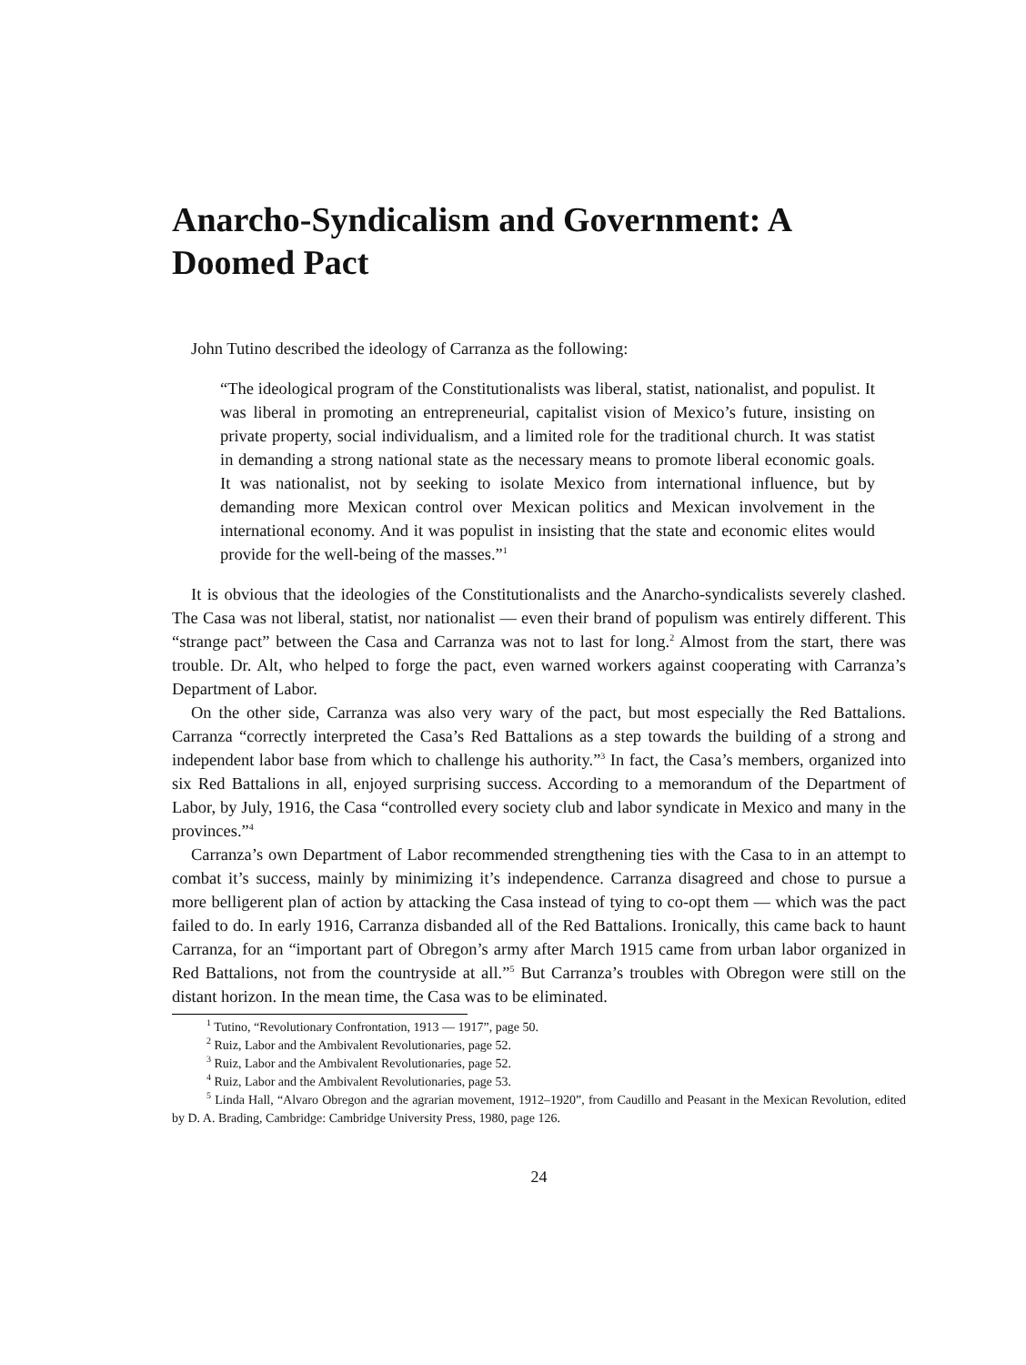Anarcho-Syndicalism and Government: A Doomed Pact
John Tutino described the ideology of Carranza as the following:
“The ideological program of the Constitutionalists was liberal, statist, nationalist, and populist. It was liberal in promoting an entrepreneurial, capitalist vision of Mexico’s future, insisting on private property, social individualism, and a limited role for the traditional church. It was statist in demanding a strong national state as the necessary means to promote liberal economic goals. It was nationalist, not by seeking to isolate Mexico from international influence, but by demanding more Mexican control over Mexican politics and Mexican involvement in the international economy. And it was populist in insisting that the state and economic elites would provide for the well-being of the masses.”<sup>1</sup>
It is obvious that the ideologies of the Constitutionalists and the Anarcho-syndicalists severely clashed. The Casa was not liberal, statist, nor nationalist — even their brand of populism was entirely different. This “strange pact” between the Casa and Carranza was not to last for long.<sup>2</sup> Almost from the start, there was trouble. Dr. Alt, who helped to forge the pact, even warned workers against cooperating with Carranza’s Department of Labor.
On the other side, Carranza was also very wary of the pact, but most especially the Red Battalions. Carranza “correctly interpreted the Casa’s Red Battalions as a step towards the building of a strong and independent labor base from which to challenge his authority.”<sup>3</sup> In fact, the Casa’s members, organized into six Red Battalions in all, enjoyed surprising success. According to a memorandum of the Department of Labor, by July, 1916, the Casa “controlled every society club and labor syndicate in Mexico and many in the provinces.”<sup>4</sup>
Carranza’s own Department of Labor recommended strengthening ties with the Casa to in an attempt to combat it’s success, mainly by minimizing it’s independence. Carranza disagreed and chose to pursue a more belligerent plan of action by attacking the Casa instead of tying to co-opt them — which was the pact failed to do. In early 1916, Carranza disbanded all of the Red Battalions. Ironically, this came back to haunt Carranza, for an “important part of Obregon’s army after March 1915 came from urban labor organized in Red Battalions, not from the countryside at all.”<sup>5</sup> But Carranza’s troubles with Obregon were still on the distant horizon. In the mean time, the Casa was to be eliminated.
<sup>1</sup> Tutino, “Revolutionary Confrontation, 1913 — 1917”, page 50.
<sup>2</sup> Ruiz, Labor and the Ambivalent Revolutionaries, page 52.
<sup>3</sup> Ruiz, Labor and the Ambivalent Revolutionaries, page 52.
<sup>4</sup> Ruiz, Labor and the Ambivalent Revolutionaries, page 53.
<sup>5</sup> Linda Hall, “Alvaro Obregon and the agrarian movement, 1912–1920”, from Caudillo and Peasant in the Mexican Revolution, edited by D. A. Brading, Cambridge: Cambridge University Press, 1980, page 126.
24